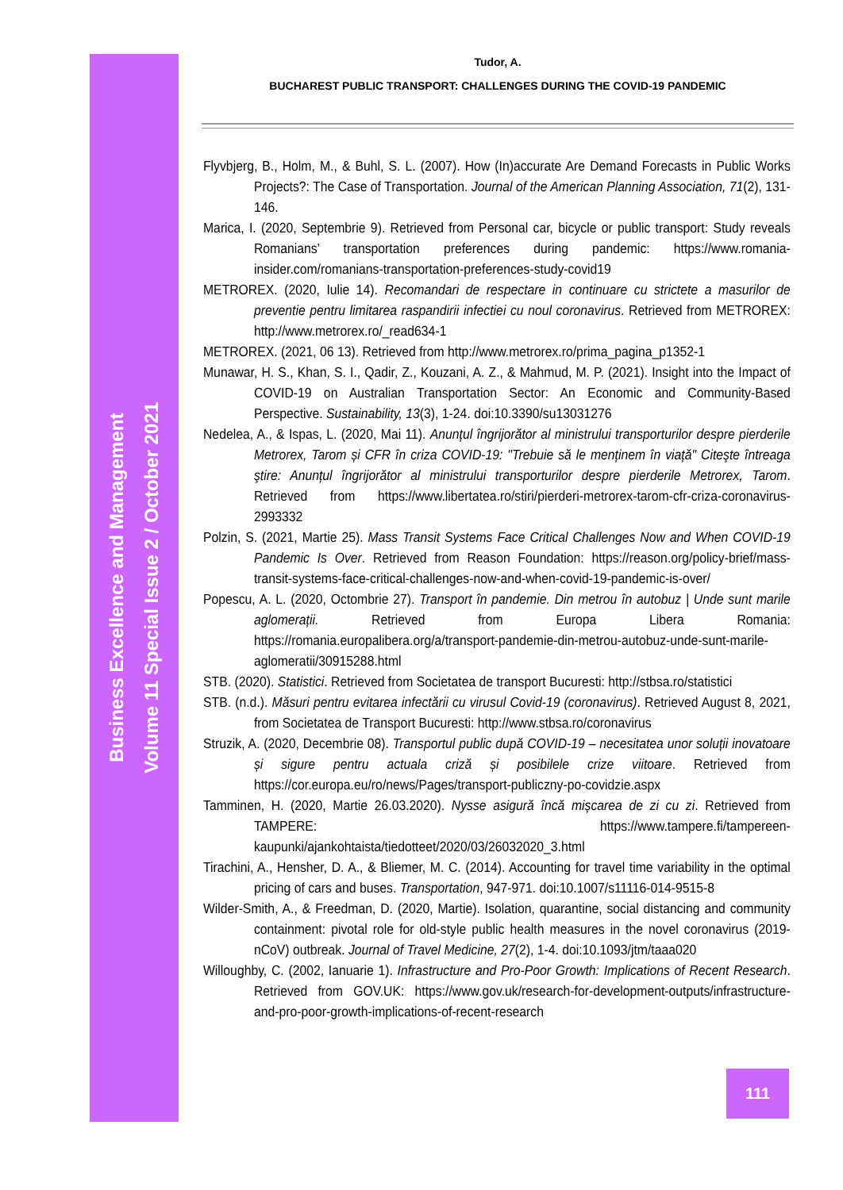Business Excellence and Management
Volume 11 Special Issue 2 / October 2021
Tudor, A.
BUCHAREST PUBLIC TRANSPORT: CHALLENGES DURING THE COVID-19 PANDEMIC
Flyvbjerg, B., Holm, M., & Buhl, S. L. (2007). How (In)accurate Are Demand Forecasts in Public Works Projects?: The Case of Transportation. Journal of the American Planning Association, 71(2), 131-146.
Marica, I. (2020, Septembrie 9). Retrieved from Personal car, bicycle or public transport: Study reveals Romanians’ transportation preferences during pandemic: https://www.romania-insider.com/romanians-transportation-preferences-study-covid19
METROREX. (2020, Iulie 14). Recomandari de respectare in continuare cu strictete a masurilor de preventie pentru limitarea raspandirii infectiei cu noul coronavirus. Retrieved from METROREX: http://www.metrorex.ro/_read634-1
METROREX. (2021, 06 13). Retrieved from http://www.metrorex.ro/prima_pagina_p1352-1
Munawar, H. S., Khan, S. I., Qadir, Z., Kouzani, A. Z., & Mahmud, M. P. (2021). Insight into the Impact of COVID-19 on Australian Transportation Sector: An Economic and Community-Based Perspective. Sustainability, 13(3), 1-24. doi:10.3390/su13031276
Nedelea, A., & Ispas, L. (2020, Mai 11). Anunțul îngrijorător al ministrului transporturilor despre pierderile Metrorex, Tarom și CFR în criza COVID-19: "Trebuie să le menținem în viață" Citeşte întreaga ştire: Anunțul îngrijorător al ministrului transporturilor despre pierderile Metrorex, Tarom. Retrieved from https://www.libertatea.ro/stiri/pierderi-metrorex-tarom-cfr-criza-coronavirus-2993332
Polzin, S. (2021, Martie 25). Mass Transit Systems Face Critical Challenges Now and When COVID-19 Pandemic Is Over. Retrieved from Reason Foundation: https://reason.org/policy-brief/mass-transit-systems-face-critical-challenges-now-and-when-covid-19-pandemic-is-over/
Popescu, A. L. (2020, Octombrie 27). Transport în pandemie. Din metrou în autobuz | Unde sunt marile aglomerații. Retrieved from Europa Libera Romania: https://romania.europalibera.org/a/transport-pandemie-din-metrou-autobuz-unde-sunt-marile-aglomeratii/30915288.html
STB. (2020). Statistici. Retrieved from Societatea de transport Bucuresti: http://stbsa.ro/statistici
STB. (n.d.). Măsuri pentru evitarea infectării cu virusul Covid-19 (coronavirus). Retrieved August 8, 2021, from Societatea de Transport Bucuresti: http://www.stbsa.ro/coronavirus
Struzik, A. (2020, Decembrie 08). Transportul public după COVID-19 – necesitatea unor soluții inovatoare și sigure pentru actuala criză și posibilele crize viitoare. Retrieved from https://cor.europa.eu/ro/news/Pages/transport-publiczny-po-covidzie.aspx
Tamminen, H. (2020, Martie 26.03.2020). Nysse asigură încă mișcarea de zi cu zi. Retrieved from TAMPERE: https://www.tampere.fi/tampereen-kaupunki/ajankohtaista/tiedotteet/2020/03/26032020_3.html
Tirachini, A., Hensher, D. A., & Bliemer, M. C. (2014). Accounting for travel time variability in the optimal pricing of cars and buses. Transportation, 947-971. doi:10.1007/s11116-014-9515-8
Wilder-Smith, A., & Freedman, D. (2020, Martie). Isolation, quarantine, social distancing and community containment: pivotal role for old-style public health measures in the novel coronavirus (2019-nCoV) outbreak. Journal of Travel Medicine, 27(2), 1-4. doi:10.1093/jtm/taaa020
Willoughby, C. (2002, Ianuarie 1). Infrastructure and Pro-Poor Growth: Implications of Recent Research. Retrieved from GOV.UK: https://www.gov.uk/research-for-development-outputs/infrastructure-and-pro-poor-growth-implications-of-recent-research
111